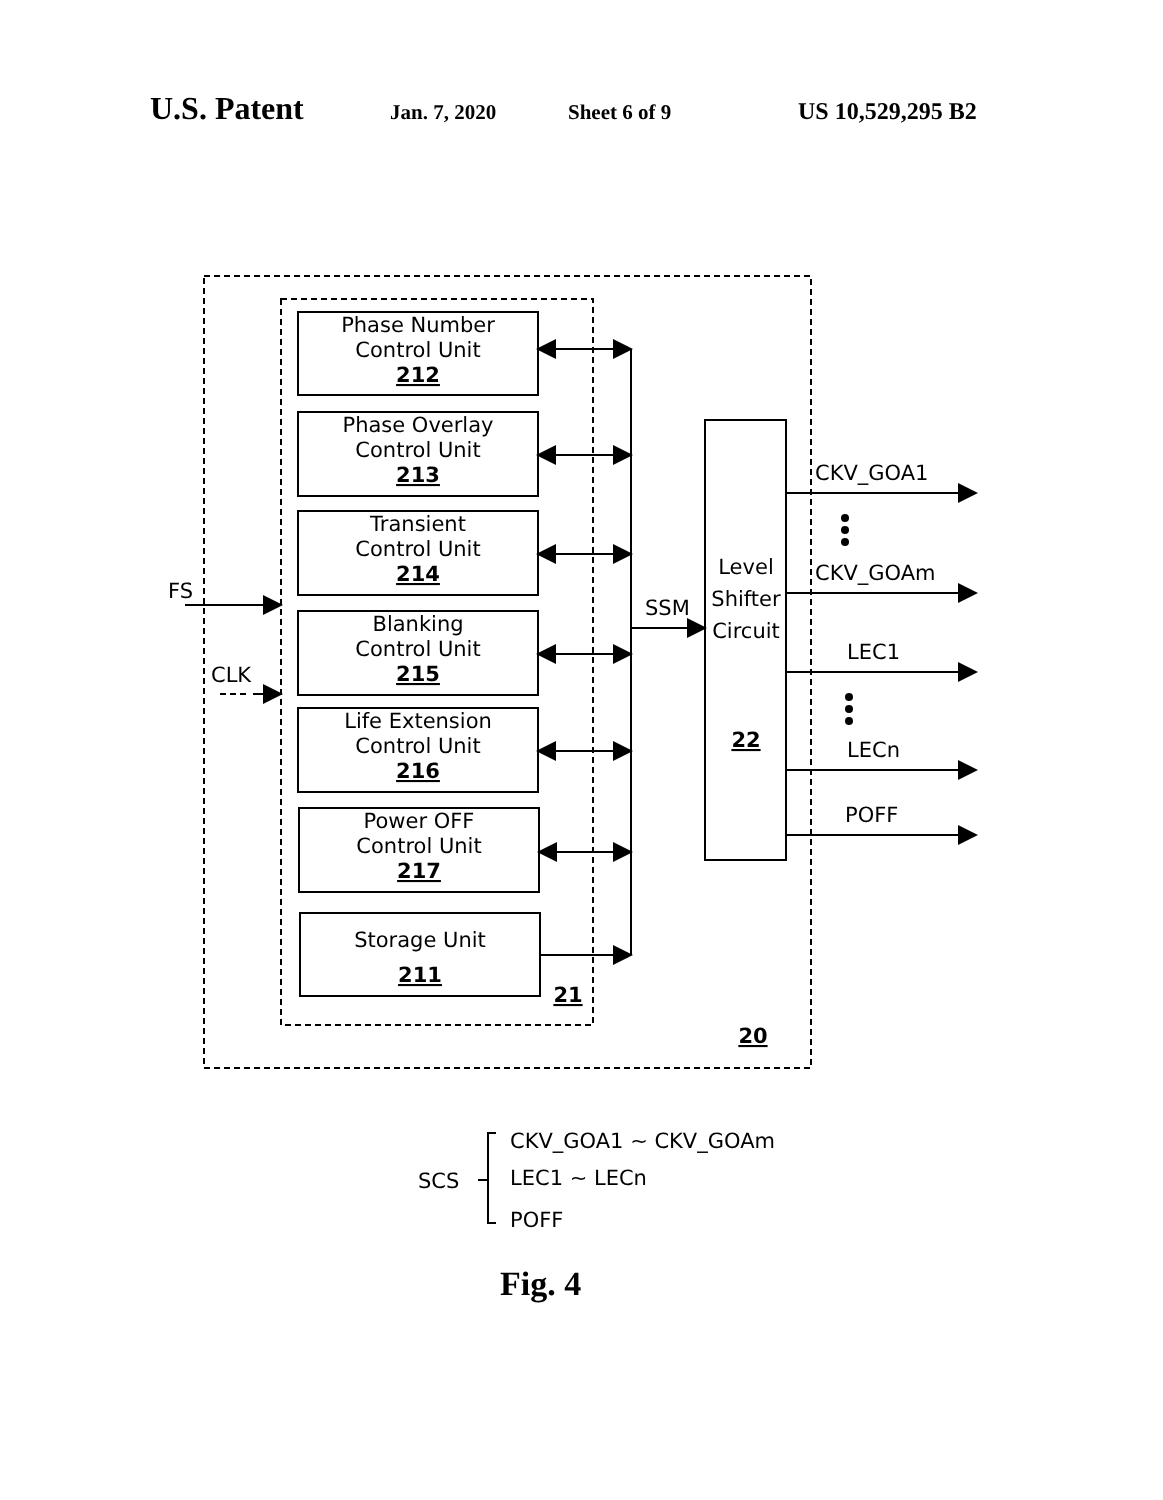U.S. Patent Jan. 7, 2020 Sheet 6 of 9 US 10,529,295 B2
Phase Number
Control Unit
212
Phase Overlay
Control Unit
213
Transient
Control Unit
214
Blanking
Control Unit
215
Life Extension
Control Unit
216
Power OFF
Control Unit
217
Storage Unit
211
Level
Shifter
Circuit
22
21
20
FS
CLK
SSM
CKV_GOA1
CKV_GOAm
LEC1
LECn
POFF
SCS
CKV_GOA1 ~ CKV_GOAm
LEC1 ~ LECn
POFF
Fig. 4